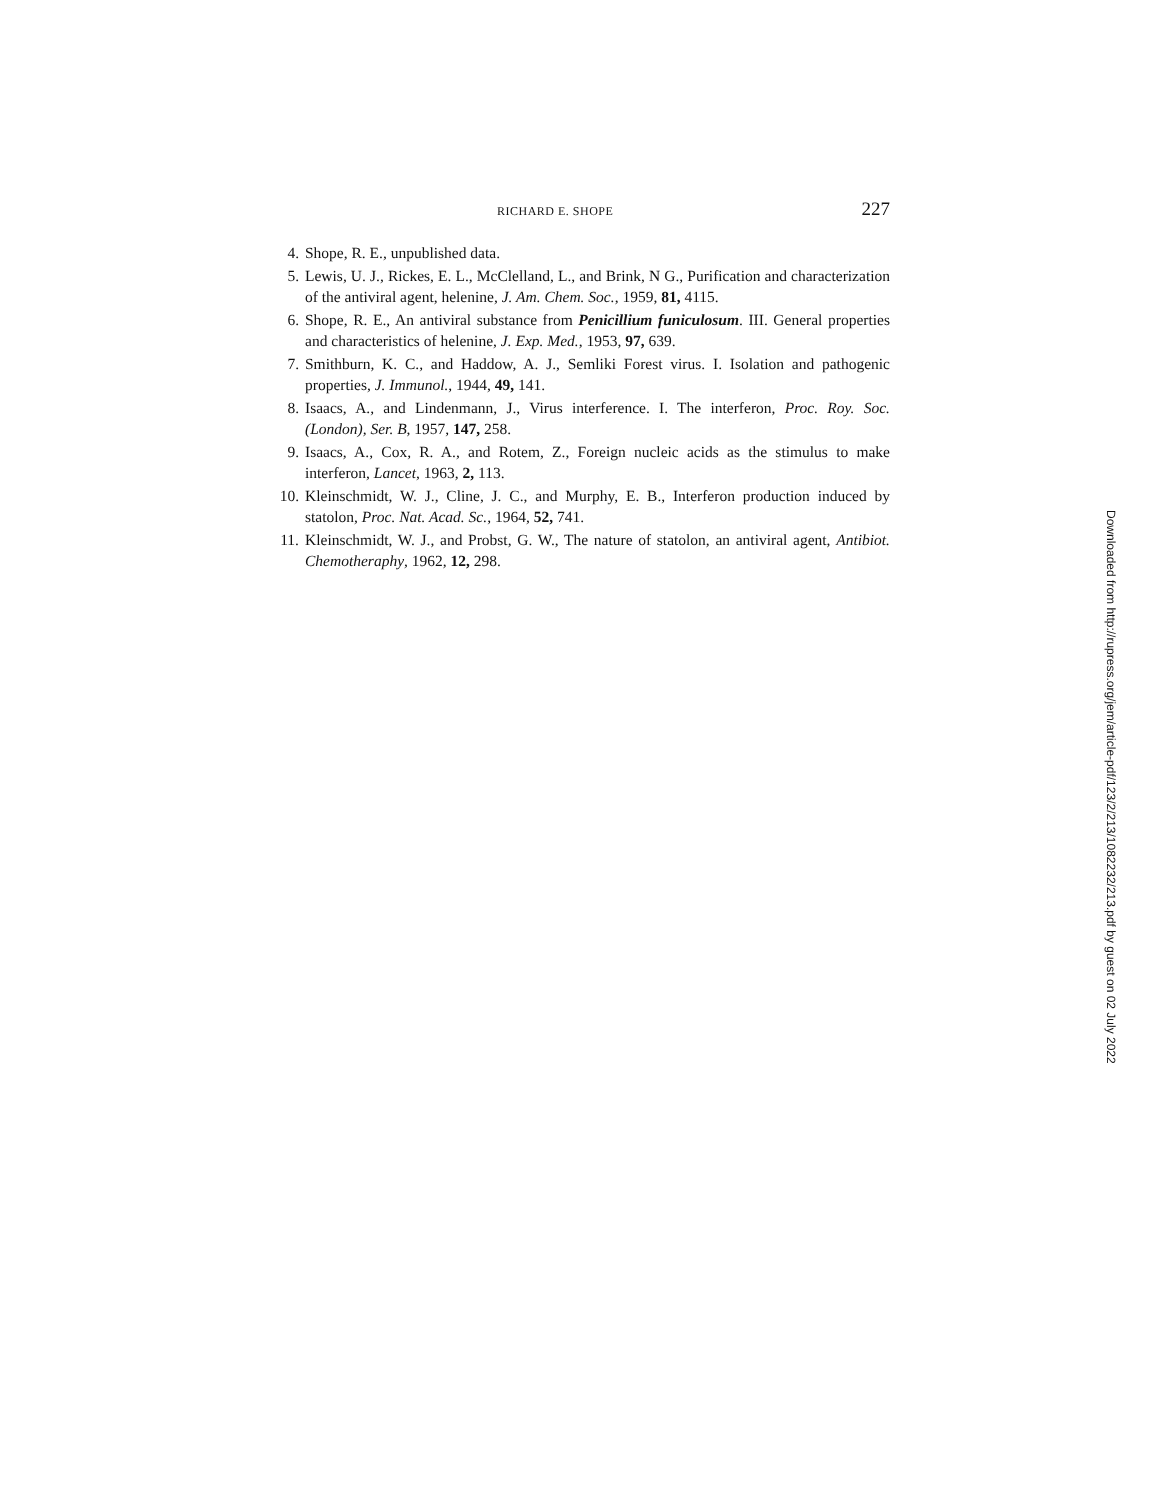RICHARD E. SHOPE 227
4. Shope, R. E., unpublished data.
5. Lewis, U. J., Rickes, E. L., McClelland, L., and Brink, N G., Purification and characterization of the antiviral agent, helenine, J. Am. Chem. Soc., 1959, 81, 4115.
6. Shope, R. E., An antiviral substance from Penicillium funiculosum. III. General properties and characteristics of helenine, J. Exp. Med., 1953, 97, 639.
7. Smithburn, K. C., and Haddow, A. J., Semliki Forest virus. I. Isolation and pathogenic properties, J. Immunol., 1944, 49, 141.
8. Isaacs, A., and Lindenmann, J., Virus interference. I. The interferon, Proc. Roy. Soc. (London), Ser. B, 1957, 147, 258.
9. Isaacs, A., Cox, R. A., and Rotem, Z., Foreign nucleic acids as the stimulus to make interferon, Lancet, 1963, 2, 113.
10. Kleinschmidt, W. J., Cline, J. C., and Murphy, E. B., Interferon production induced by statolon, Proc. Nat. Acad. Sc., 1964, 52, 741.
11. Kleinschmidt, W. J., and Probst, G. W., The nature of statolon, an antiviral agent, Antibiot. Chemotheraphy, 1962, 12, 298.
Downloaded from http://rupress.org/jem/article-pdf/123/2/213/1082232/213.pdf by guest on 02 July 2022